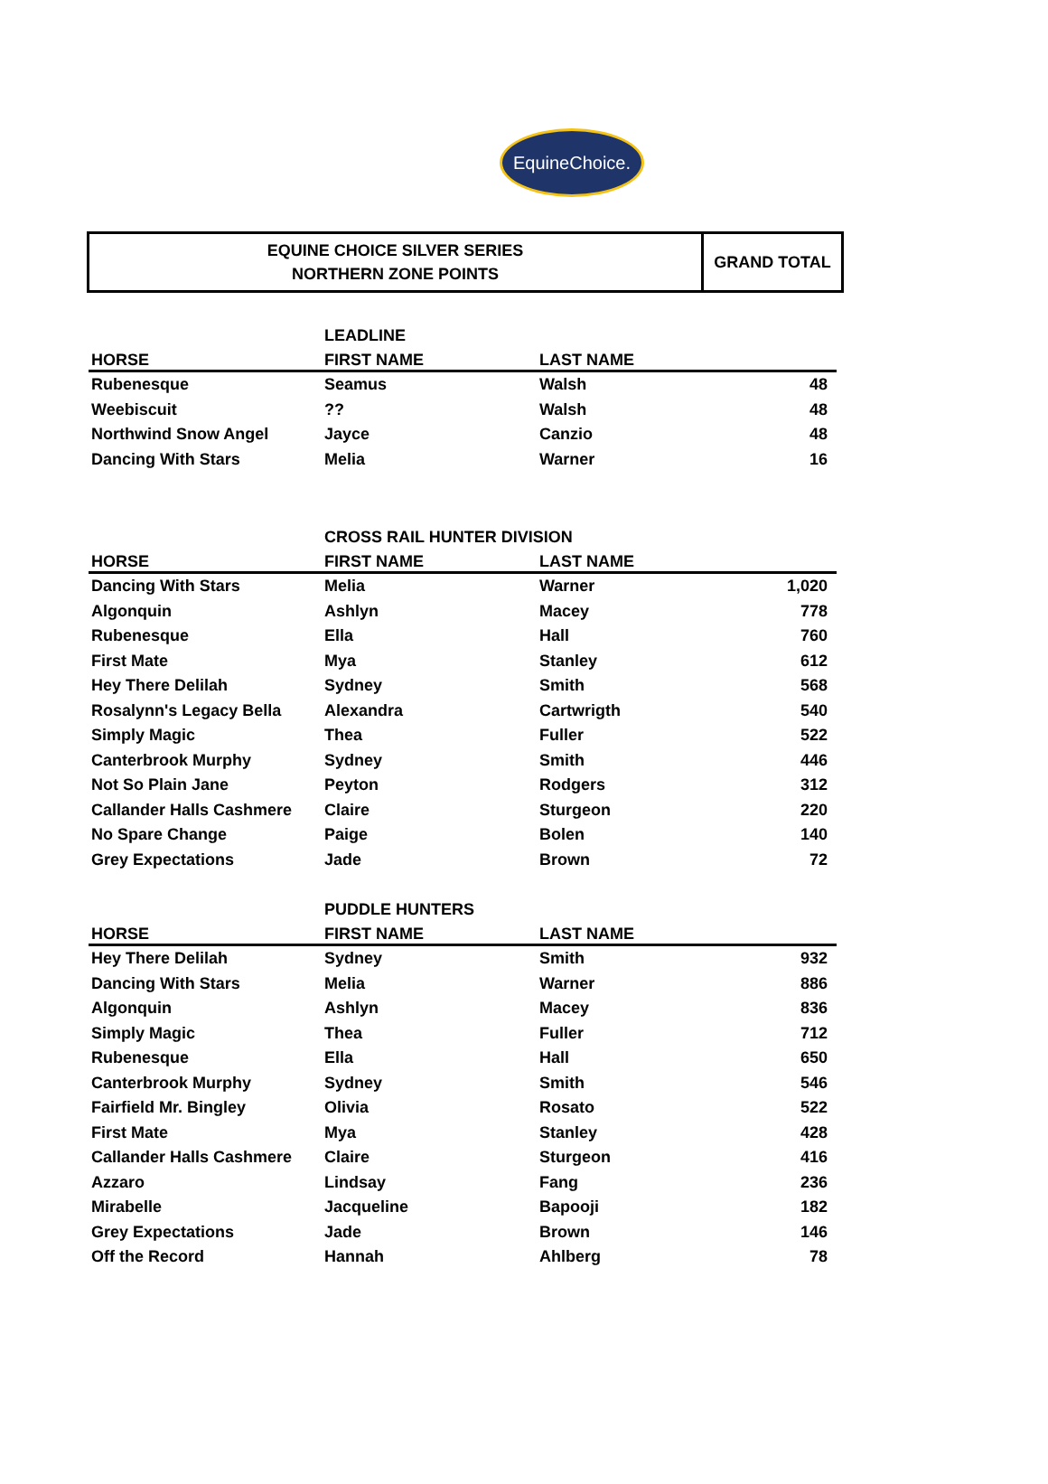EquineChoice.
EQUINE CHOICE SILVER SERIES
NORTHERN ZONE POINTS
GRAND TOTAL
| | LEADLINE | | |
| --- | --- | --- | --- |
| HORSE | FIRST NAME | LAST NAME | |
| Rubenesque | Seamus | Walsh | 48 |
| Weebiscuit | ?? | Walsh | 48 |
| Northwind Snow Angel | Jayce | Canzio | 48 |
| Dancing With Stars | Melia | Warner | 16 |
| | CROSS RAIL HUNTER DIVISION | | |
| --- | --- | --- | --- |
| HORSE | FIRST NAME | LAST NAME | |
| Dancing With Stars | Melia | Warner | 1,020 |
| Algonquin | Ashlyn | Macey | 778 |
| Rubenesque | Ella | Hall | 760 |
| First Mate | Mya | Stanley | 612 |
| Hey There Delilah | Sydney | Smith | 568 |
| Rosalynn's Legacy Bella | Alexandra | Cartwrigth | 540 |
| Simply Magic | Thea | Fuller | 522 |
| Canterbrook Murphy | Sydney | Smith | 446 |
| Not So Plain Jane | Peyton | Rodgers | 312 |
| Callander Halls Cashmere | Claire | Sturgeon | 220 |
| No Spare Change | Paige | Bolen | 140 |
| Grey Expectations | Jade | Brown | 72 |
| | PUDDLE HUNTERS | | |
| --- | --- | --- | --- |
| HORSE | FIRST NAME | LAST NAME | |
| Hey There Delilah | Sydney | Smith | 932 |
| Dancing With Stars | Melia | Warner | 886 |
| Algonquin | Ashlyn | Macey | 836 |
| Simply Magic | Thea | Fuller | 712 |
| Rubenesque | Ella | Hall | 650 |
| Canterbrook Murphy | Sydney | Smith | 546 |
| Fairfield Mr. Bingley | Olivia | Rosato | 522 |
| First Mate | Mya | Stanley | 428 |
| Callander Halls Cashmere | Claire | Sturgeon | 416 |
| Azzaro | Lindsay | Fang | 236 |
| Mirabelle | Jacqueline | Bapooji | 182 |
| Grey Expectations | Jade | Brown | 146 |
| Off the Record | Hannah | Ahlberg | 78 |